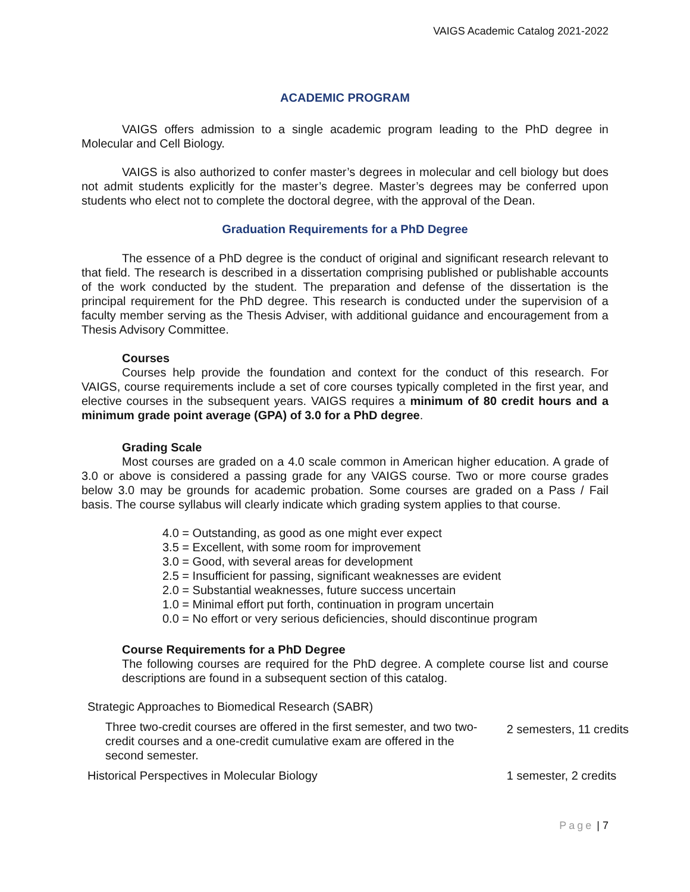VAIGS Academic Catalog 2021-2022
ACADEMIC PROGRAM
VAIGS offers admission to a single academic program leading to the PhD degree in Molecular and Cell Biology.
VAIGS is also authorized to confer master’s degrees in molecular and cell biology but does not admit students explicitly for the master’s degree. Master’s degrees may be conferred upon students who elect not to complete the doctoral degree, with the approval of the Dean.
Graduation Requirements for a PhD Degree
The essence of a PhD degree is the conduct of original and significant research relevant to that field. The research is described in a dissertation comprising published or publishable accounts of the work conducted by the student. The preparation and defense of the dissertation is the principal requirement for the PhD degree. This research is conducted under the supervision of a faculty member serving as the Thesis Adviser, with additional guidance and encouragement from a Thesis Advisory Committee.
Courses
Courses help provide the foundation and context for the conduct of this research. For VAIGS, course requirements include a set of core courses typically completed in the first year, and elective courses in the subsequent years. VAIGS requires a minimum of 80 credit hours and a minimum grade point average (GPA) of 3.0 for a PhD degree.
Grading Scale
Most courses are graded on a 4.0 scale common in American higher education. A grade of 3.0 or above is considered a passing grade for any VAIGS course. Two or more course grades below 3.0 may be grounds for academic probation. Some courses are graded on a Pass / Fail basis. The course syllabus will clearly indicate which grading system applies to that course.
4.0 = Outstanding, as good as one might ever expect
3.5 = Excellent, with some room for improvement
3.0 = Good, with several areas for development
2.5 = Insufficient for passing, significant weaknesses are evident
2.0 = Substantial weaknesses, future success uncertain
1.0 = Minimal effort put forth, continuation in program uncertain
0.0 = No effort or very serious deficiencies, should discontinue program
Course Requirements for a PhD Degree
The following courses are required for the PhD degree. A complete course list and course descriptions are found in a subsequent section of this catalog.
| Strategic Approaches to Biomedical Research (SABR) | |
| Three two-credit courses are offered in the first semester, and two two-credit courses and a one-credit cumulative exam are offered in the second semester. | 2 semesters, 11 credits |
| Historical Perspectives in Molecular Biology | 1 semester, 2 credits |
Page | 7